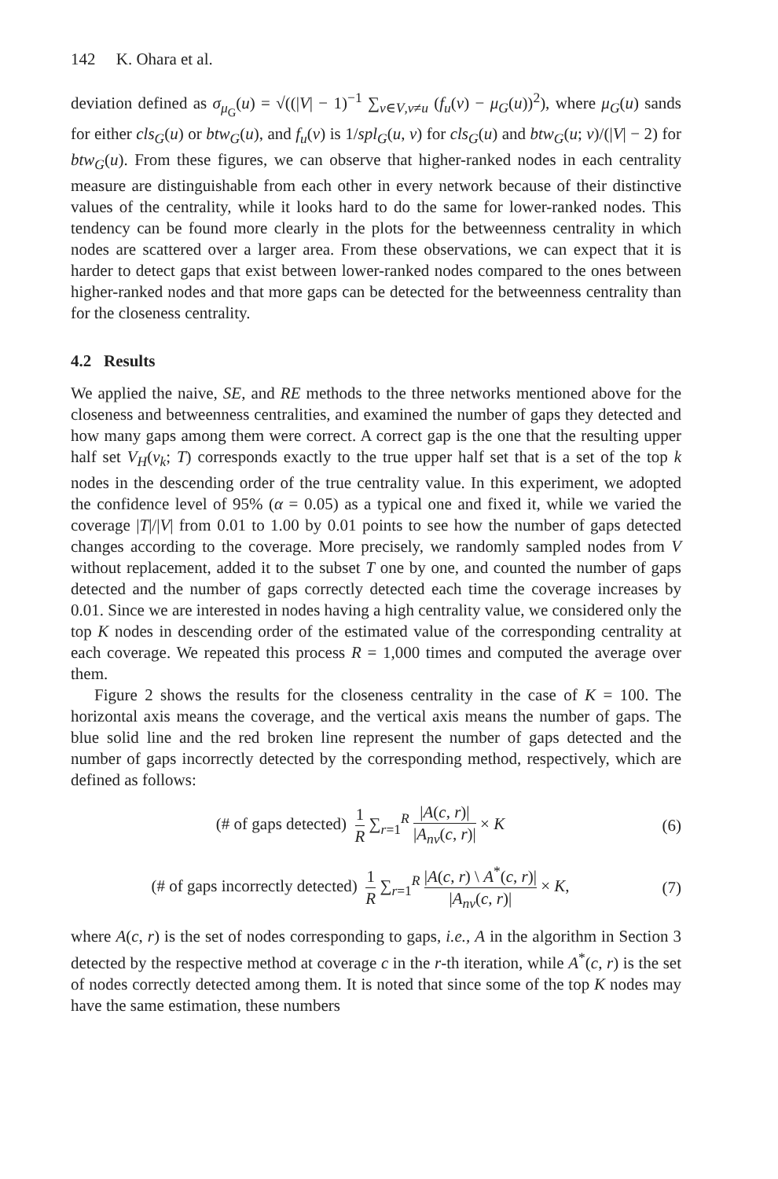142 K. Ohara et al.
deviation defined as σ<sub>μ<sub>G</sub></sub>(u) = √((|V| − 1)<sup>−1</sup> ∑<sub>v∈V,v≠u</sub> (f<sub>u</sub>(v) − μ<sub>G</sub>(u))<sup>2</sup>), where μ<sub>G</sub>(u) sands for either cls<sub>G</sub>(u) or btw<sub>G</sub>(u), and f<sub>u</sub>(v) is 1/spl<sub>G</sub>(u, v) for cls<sub>G</sub>(u) and btw<sub>G</sub>(u; v)/(|V| − 2) for btw<sub>G</sub>(u). From these figures, we can observe that higher-ranked nodes in each centrality measure are distinguishable from each other in every network because of their distinctive values of the centrality, while it looks hard to do the same for lower-ranked nodes. This tendency can be found more clearly in the plots for the betweenness centrality in which nodes are scattered over a larger area. From these observations, we can expect that it is harder to detect gaps that exist between lower-ranked nodes compared to the ones between higher-ranked nodes and that more gaps can be detected for the betweenness centrality than for the closeness centrality.
4.2 Results
We applied the naive, SE, and RE methods to the three networks mentioned above for the closeness and betweenness centralities, and examined the number of gaps they detected and how many gaps among them were correct. A correct gap is the one that the resulting upper half set V<sub>H</sub>(v<sub>k</sub>; T) corresponds exactly to the true upper half set that is a set of the top k nodes in the descending order of the true centrality value. In this experiment, we adopted the confidence level of 95% (α = 0.05) as a typical one and fixed it, while we varied the coverage |T|/|V| from 0.01 to 1.00 by 0.01 points to see how the number of gaps detected changes according to the coverage. More precisely, we randomly sampled nodes from V without replacement, added it to the subset T one by one, and counted the number of gaps detected and the number of gaps correctly detected each time the coverage increases by 0.01. Since we are interested in nodes having a high centrality value, we considered only the top K nodes in descending order of the estimated value of the corresponding centrality at each coverage. We repeated this process R = 1,000 times and computed the average over them.
Figure 2 shows the results for the closeness centrality in the case of K = 100. The horizontal axis means the coverage, and the vertical axis means the number of gaps. The blue solid line and the red broken line represent the number of gaps detected and the number of gaps incorrectly detected by the corresponding method, respectively, which are defined as follows:
(# of gaps detected) 1 R ∑<sub>r=1</sub><sup>R</sup> |A(c, r)| |A<sub>nv</sub>(c, r)| × K
(6)
(# of gaps incorrectly detected) 1 R ∑<sub>r=1</sub><sup>R</sup> |A(c, r) \ A<sup>*</sup>(c, r)| |A<sub>nv</sub>(c, r)| × K,
(7)
where A(c, r) is the set of nodes corresponding to gaps, i.e., A in the algorithm in Section 3 detected by the respective method at coverage c in the r-th iteration, while A<sup>*</sup>(c, r) is the set of nodes correctly detected among them. It is noted that since some of the top K nodes may have the same estimation, these numbers